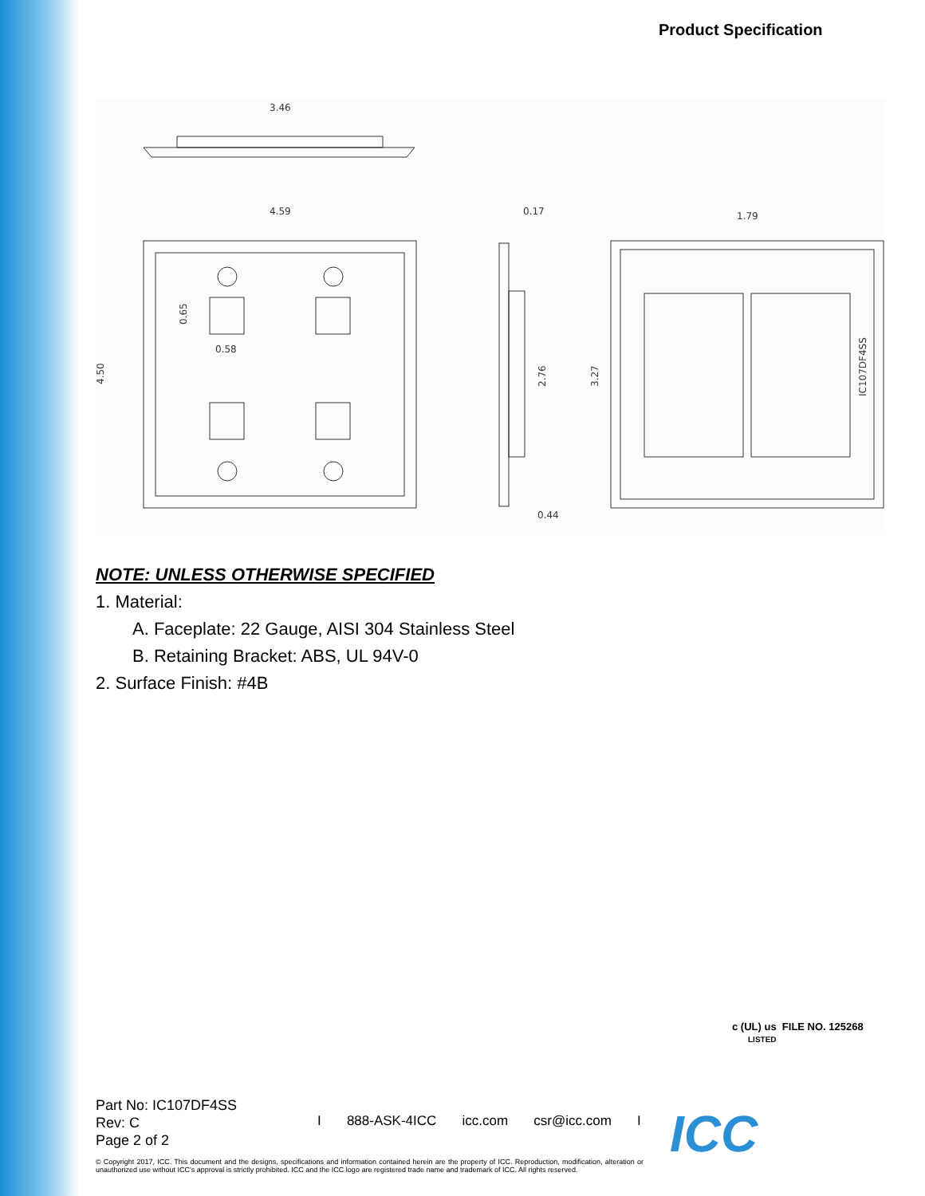Product Specification
3.46
4.59
4.50
0.58
0.65
0.17
0.44
2.76
1.79
3.27
IC107DF4SS
NOTE: UNLESS OTHERWISE SPECIFIED
1. Material:
A. Faceplate: 22 Gauge, AISI 304 Stainless Steel
B. Retaining Bracket: ABS, UL 94V-0
2. Surface Finish: #4B
c (UL) us FILE NO. 125268
LISTED
Part No: IC107DF4SS
Rev: C
Page 2 of 2
I 888-ASK-4ICC icc.com csr@icc.com I
© Copyright 2017, ICC. This document and the designs, specifications and information contained herein are the property of ICC. Reproduction, modification, alteration or unauthorized use without ICC's approval is strictly prohibited. ICC and the ICC logo are registered trade name and trademark of ICC. All rights reserved.
ICC